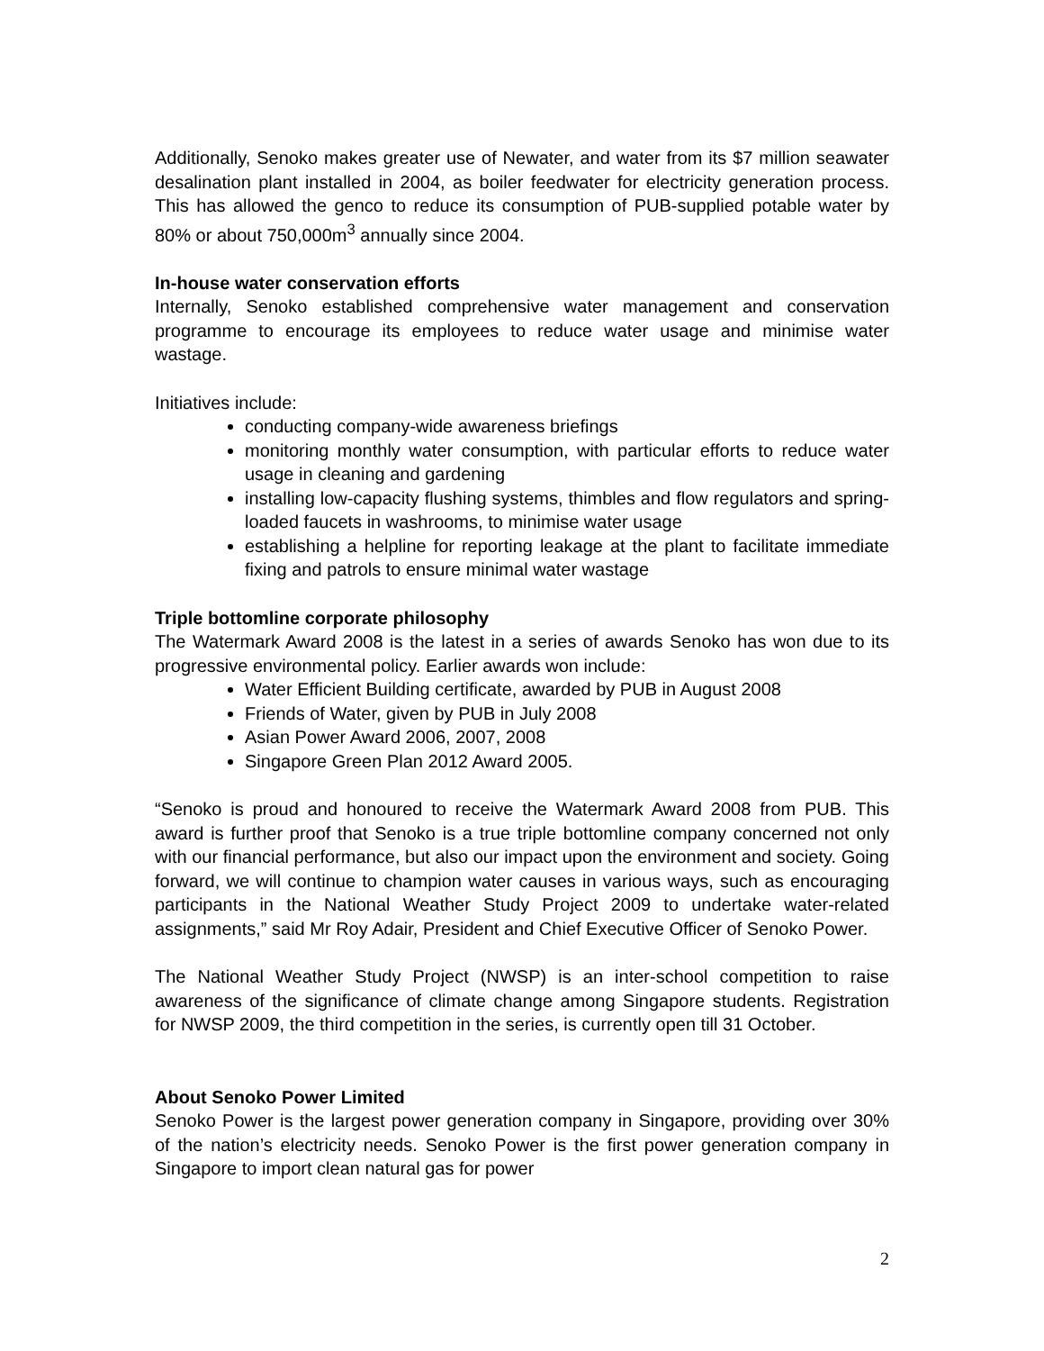Additionally, Senoko makes greater use of Newater, and water from its $7 million seawater desalination plant installed in 2004, as boiler feedwater for electricity generation process. This has allowed the genco to reduce its consumption of PUB-supplied potable water by 80% or about 750,000m<sup>3</sup> annually since 2004.
In-house water conservation efforts
Internally, Senoko established comprehensive water management and conservation programme to encourage its employees to reduce water usage and minimise water wastage.
Initiatives include:
conducting company-wide awareness briefings
monitoring monthly water consumption, with particular efforts to reduce water usage in cleaning and gardening
installing low-capacity flushing systems, thimbles and flow regulators and spring-loaded faucets in washrooms, to minimise water usage
establishing a helpline for reporting leakage at the plant to facilitate immediate fixing and patrols to ensure minimal water wastage
Triple bottomline corporate philosophy
The Watermark Award 2008 is the latest in a series of awards Senoko has won due to its progressive environmental policy. Earlier awards won include:
Water Efficient Building certificate, awarded by PUB in August 2008
Friends of Water, given by PUB in July 2008
Asian Power Award 2006, 2007, 2008
Singapore Green Plan 2012 Award 2005.
“Senoko is proud and honoured to receive the Watermark Award 2008 from PUB. This award is further proof that Senoko is a true triple bottomline company concerned not only with our financial performance, but also our impact upon the environment and society. Going forward, we will continue to champion water causes in various ways, such as encouraging participants in the National Weather Study Project 2009 to undertake water-related assignments,” said Mr Roy Adair, President and Chief Executive Officer of Senoko Power.
The National Weather Study Project (NWSP) is an inter-school competition to raise awareness of the significance of climate change among Singapore students. Registration for NWSP 2009, the third competition in the series, is currently open till 31 October.
About Senoko Power Limited
Senoko Power is the largest power generation company in Singapore, providing over 30% of the nation’s electricity needs. Senoko Power is the first power generation company in Singapore to import clean natural gas for power
2